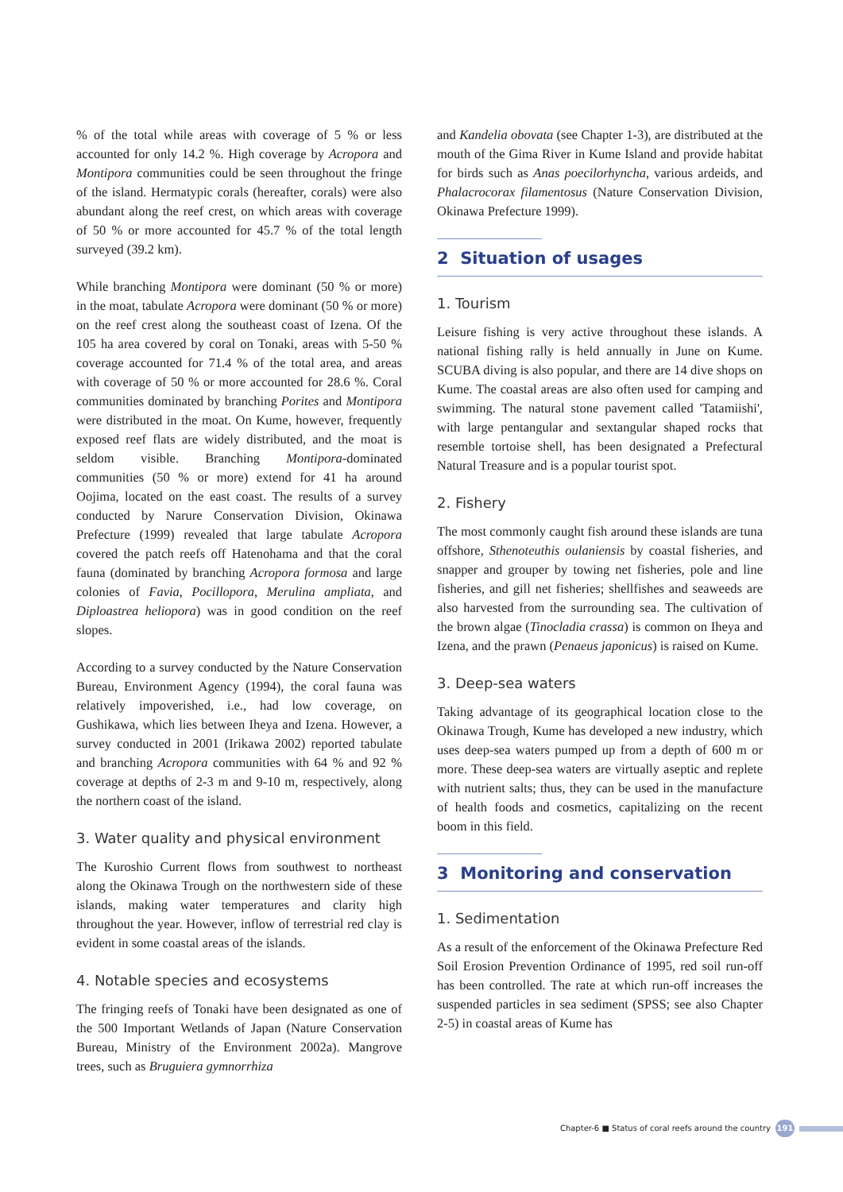% of the total while areas with coverage of 5 % or less accounted for only 14.2 %. High coverage by Acropora and Montipora communities could be seen throughout the fringe of the island. Hermatypic corals (hereafter, corals) were also abundant along the reef crest, on which areas with coverage of 50 % or more accounted for 45.7 % of the total length surveyed (39.2 km).
While branching Montipora were dominant (50 % or more) in the moat, tabulate Acropora were dominant (50 % or more) on the reef crest along the southeast coast of Izena. Of the 105 ha area covered by coral on Tonaki, areas with 5-50 % coverage accounted for 71.4 % of the total area, and areas with coverage of 50 % or more accounted for 28.6 %. Coral communities dominated by branching Porites and Montipora were distributed in the moat. On Kume, however, frequently exposed reef flats are widely distributed, and the moat is seldom visible. Branching Montipora-dominated communities (50 % or more) extend for 41 ha around Oojima, located on the east coast. The results of a survey conducted by Narure Conservation Division, Okinawa Prefecture (1999) revealed that large tabulate Acropora covered the patch reefs off Hatenohama and that the coral fauna (dominated by branching Acropora formosa and large colonies of Favia, Pocillopora, Merulina ampliata, and Diploastrea heliopora) was in good condition on the reef slopes.
According to a survey conducted by the Nature Conservation Bureau, Environment Agency (1994), the coral fauna was relatively impoverished, i.e., had low coverage, on Gushikawa, which lies between Iheya and Izena. However, a survey conducted in 2001 (Irikawa 2002) reported tabulate and branching Acropora communities with 64 % and 92 % coverage at depths of 2-3 m and 9-10 m, respectively, along the northern coast of the island.
3. Water quality and physical environment
The Kuroshio Current flows from southwest to northeast along the Okinawa Trough on the northwestern side of these islands, making water temperatures and clarity high throughout the year. However, inflow of terrestrial red clay is evident in some coastal areas of the islands.
4. Notable species and ecosystems
The fringing reefs of Tonaki have been designated as one of the 500 Important Wetlands of Japan (Nature Conservation Bureau, Ministry of the Environment 2002a). Mangrove trees, such as Bruguiera gymnorrhiza
and Kandelia obovata (see Chapter 1-3), are distributed at the mouth of the Gima River in Kume Island and provide habitat for birds such as Anas poecilorhyncha, various ardeids, and Phalacrocorax filamentosus (Nature Conservation Division, Okinawa Prefecture 1999).
2 Situation of usages
1. Tourism
Leisure fishing is very active throughout these islands. A national fishing rally is held annually in June on Kume. SCUBA diving is also popular, and there are 14 dive shops on Kume. The coastal areas are also often used for camping and swimming. The natural stone pavement called 'Tatamiishi', with large pentangular and sextangular shaped rocks that resemble tortoise shell, has been designated a Prefectural Natural Treasure and is a popular tourist spot.
2. Fishery
The most commonly caught fish around these islands are tuna offshore, Sthenoteuthis oulaniensis by coastal fisheries, and snapper and grouper by towing net fisheries, pole and line fisheries, and gill net fisheries; shellfishes and seaweeds are also harvested from the surrounding sea. The cultivation of the brown algae (Tinocladia crassa) is common on Iheya and Izena, and the prawn (Penaeus japonicus) is raised on Kume.
3. Deep-sea waters
Taking advantage of its geographical location close to the Okinawa Trough, Kume has developed a new industry, which uses deep-sea waters pumped up from a depth of 600 m or more. These deep-sea waters are virtually aseptic and replete with nutrient salts; thus, they can be used in the manufacture of health foods and cosmetics, capitalizing on the recent boom in this field.
3 Monitoring and conservation
1. Sedimentation
As a result of the enforcement of the Okinawa Prefecture Red Soil Erosion Prevention Ordinance of 1995, red soil run-off has been controlled. The rate at which run-off increases the suspended particles in sea sediment (SPSS; see also Chapter 2-5) in coastal areas of Kume has
Chapter-6 ■ Status of coral reefs around the country 191